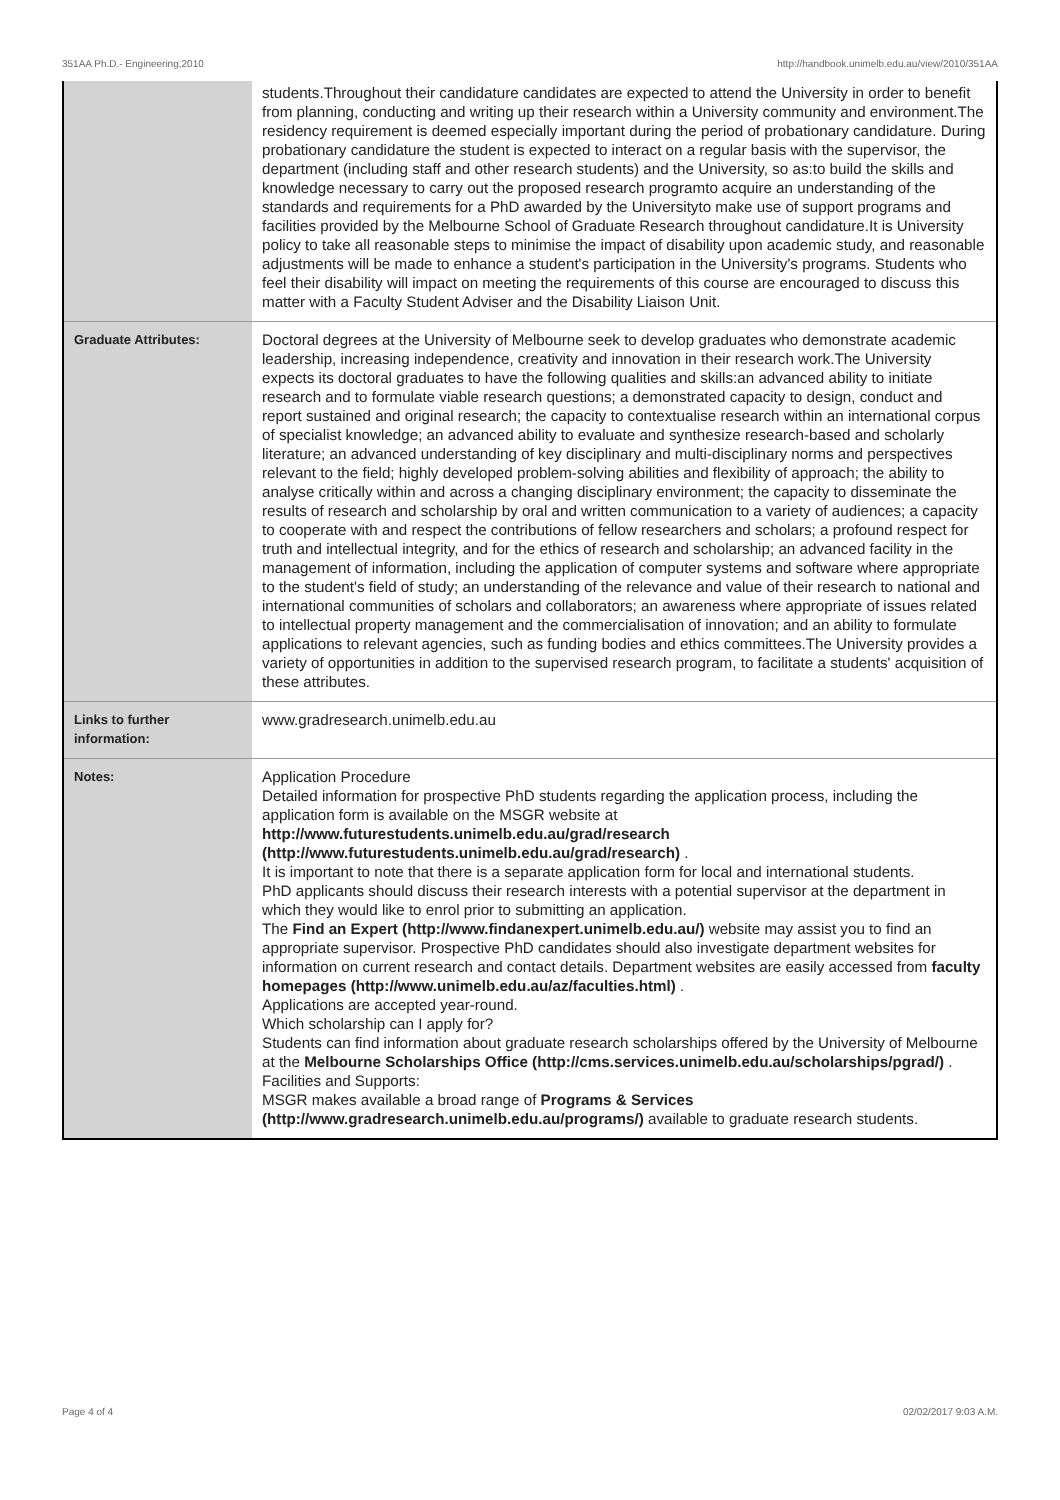351AA Ph.D.- Engineering,2010 http://handbook.unimelb.edu.au/view/2010/351AA
| | students.Throughout their candidature candidates are expected to attend the University in order to benefit from planning, conducting and writing up their research within a University community and environment.The residency requirement is deemed especially important during the period of probationary candidature. During probationary candidature the student is expected to interact on a regular basis with the supervisor, the department (including staff and other research students) and the University, so as:to build the skills and knowledge necessary to carry out the proposed research programto acquire an understanding of the standards and requirements for a PhD awarded by the Universityto make use of support programs and facilities provided by the Melbourne School of Graduate Research throughout candidature.It is University policy to take all reasonable steps to minimise the impact of disability upon academic study, and reasonable adjustments will be made to enhance a student's participation in the University's programs. Students who feel their disability will impact on meeting the requirements of this course are encouraged to discuss this matter with a Faculty Student Adviser and the Disability Liaison Unit. |
| Graduate Attributes: | Doctoral degrees at the University of Melbourne seek to develop graduates who demonstrate academic leadership, increasing independence, creativity and innovation in their research work.The University expects its doctoral graduates to have the following qualities and skills:an advanced ability to initiate research and to formulate viable research questions; a demonstrated capacity to design, conduct and report sustained and original research; the capacity to contextualise research within an international corpus of specialist knowledge; an advanced ability to evaluate and synthesize research-based and scholarly literature; an advanced understanding of key disciplinary and multi-disciplinary norms and perspectives relevant to the field; highly developed problem-solving abilities and flexibility of approach; the ability to analyse critically within and across a changing disciplinary environment; the capacity to disseminate the results of research and scholarship by oral and written communication to a variety of audiences; a capacity to cooperate with and respect the contributions of fellow researchers and scholars; a profound respect for truth and intellectual integrity, and for the ethics of research and scholarship; an advanced facility in the management of information, including the application of computer systems and software where appropriate to the student's field of study; an understanding of the relevance and value of their research to national and international communities of scholars and collaborators; an awareness where appropriate of issues related to intellectual property management and the commercialisation of innovation; and an ability to formulate applications to relevant agencies, such as funding bodies and ethics committees.The University provides a variety of opportunities in addition to the supervised research program, to facilitate a students' acquisition of these attributes. |
| Links to further information: | www.gradresearch.unimelb.edu.au |
| Notes: | Application Procedure Detailed information for prospective PhD students regarding the application process, including the application form is available on the MSGR website at http://www.futurestudents.unimelb.edu.au/grad/research (http://www.futurestudents.unimelb.edu.au/grad/research) . It is important to note that there is a separate application form for local and international students. PhD applicants should discuss their research interests with a potential supervisor at the department in which they would like to enrol prior to submitting an application. The Find an Expert (http://www.findanexpert.unimelb.edu.au/) website may assist you to find an appropriate supervisor. Prospective PhD candidates should also investigate department websites for information on current research and contact details. Department websites are easily accessed from faculty homepages (http://www.unimelb.edu.au/az/faculties.html) . Applications are accepted year-round. Which scholarship can I apply for? Students can find information about graduate research scholarships offered by the University of Melbourne at the Melbourne Scholarships Office (http://cms.services.unimelb.edu.au/scholarships/pgrad/) . Facilities and Supports: MSGR makes available a broad range of Programs & Services (http://www.gradresearch.unimelb.edu.au/programs/) available to graduate research students. |
Page 4 of 4 02/02/2017 9:03 A.M.